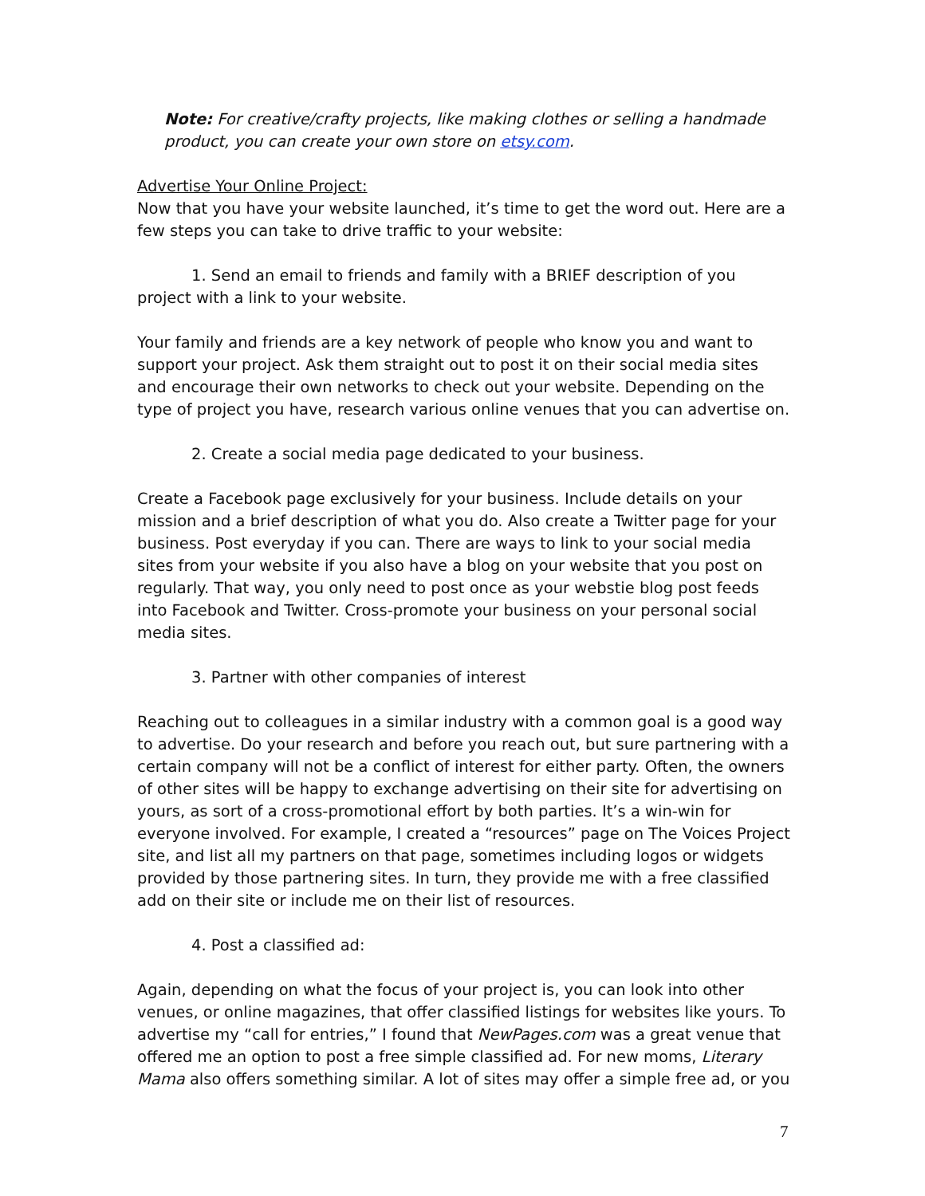Note: For creative/crafty projects, like making clothes or selling a handmade product, you can create your own store on etsy.com.
Advertise Your Online Project:
Now that you have your website launched, it’s time to get the word out. Here are a few steps you can take to drive traffic to your website:
1. Send an email to friends and family with a BRIEF description of you project with a link to your website.
Your family and friends are a key network of people who know you and want to support your project. Ask them straight out to post it on their social media sites and encourage their own networks to check out your website. Depending on the type of project you have, research various online venues that you can advertise on.
2. Create a social media page dedicated to your business.
Create a Facebook page exclusively for your business. Include details on your mission and a brief description of what you do. Also create a Twitter page for your business. Post everyday if you can. There are ways to link to your social media sites from your website if you also have a blog on your website that you post on regularly. That way, you only need to post once as your webstie blog post feeds into Facebook and Twitter. Cross-promote your business on your personal social media sites.
3. Partner with other companies of interest
Reaching out to colleagues in a similar industry with a common goal is a good way to advertise. Do your research and before you reach out, but sure partnering with a certain company will not be a conflict of interest for either party. Often, the owners of other sites will be happy to exchange advertising on their site for advertising on yours, as sort of a cross-promotional effort by both parties. It’s a win-win for everyone involved. For example, I created a “resources” page on The Voices Project site, and list all my partners on that page, sometimes including logos or widgets provided by those partnering sites. In turn, they provide me with a free classified add on their site or include me on their list of resources.
4. Post a classified ad:
Again, depending on what the focus of your project is, you can look into other venues, or online magazines, that offer classified listings for websites like yours. To advertise my “call for entries,” I found that NewPages.com was a great venue that offered me an option to post a free simple classified ad. For new moms, Literary Mama also offers something similar. A lot of sites may offer a simple free ad, or you
7